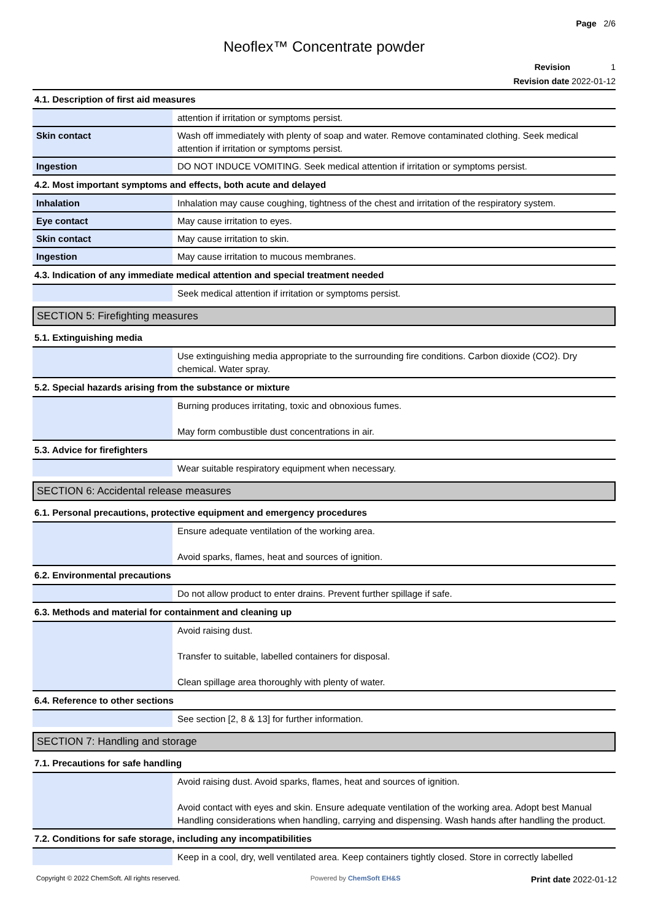Page 2/6
Neoflex™ Concentrate powder
Revision 1
Revision date 2022-01-12
4.1. Description of first aid measures
| | attention if irritation or symptoms persist. |
| Skin contact | Wash off immediately with plenty of soap and water. Remove contaminated clothing. Seek medical attention if irritation or symptoms persist. |
| Ingestion | DO NOT INDUCE VOMITING. Seek medical attention if irritation or symptoms persist. |
4.2. Most important symptoms and effects, both acute and delayed
| Inhalation | Inhalation may cause coughing, tightness of the chest and irritation of the respiratory system. |
| Eye contact | May cause irritation to eyes. |
| Skin contact | May cause irritation to skin. |
| Ingestion | May cause irritation to mucous membranes. |
4.3. Indication of any immediate medical attention and special treatment needed
| | Seek medical attention if irritation or symptoms persist. |
SECTION 5: Firefighting measures
5.1. Extinguishing media
| | Use extinguishing media appropriate to the surrounding fire conditions. Carbon dioxide (CO2). Dry chemical. Water spray. |
5.2. Special hazards arising from the substance or mixture
| | Burning produces irritating, toxic and obnoxious fumes. May form combustible dust concentrations in air. |
5.3. Advice for firefighters
| | Wear suitable respiratory equipment when necessary. |
SECTION 6: Accidental release measures
6.1. Personal precautions, protective equipment and emergency procedures
| | Ensure adequate ventilation of the working area. Avoid sparks, flames, heat and sources of ignition. |
6.2. Environmental precautions
| | Do not allow product to enter drains. Prevent further spillage if safe. |
6.3. Methods and material for containment and cleaning up
| | Avoid raising dust. Transfer to suitable, labelled containers for disposal. Clean spillage area thoroughly with plenty of water. |
6.4. Reference to other sections
| | See section [2, 8 & 13] for further information. |
SECTION 7: Handling and storage
7.1. Precautions for safe handling
| | Avoid raising dust. Avoid sparks, flames, heat and sources of ignition. Avoid contact with eyes and skin. Ensure adequate ventilation of the working area. Adopt best Manual Handling considerations when handling, carrying and dispensing. Wash hands after handling the product. |
7.2. Conditions for safe storage, including any incompatibilities
| | Keep in a cool, dry, well ventilated area. Keep containers tightly closed. Store in correctly labelled |
Copyright © 2022 ChemSoft. All rights reserved. Powered by ChemSoft EH&S Print date 2022-01-12